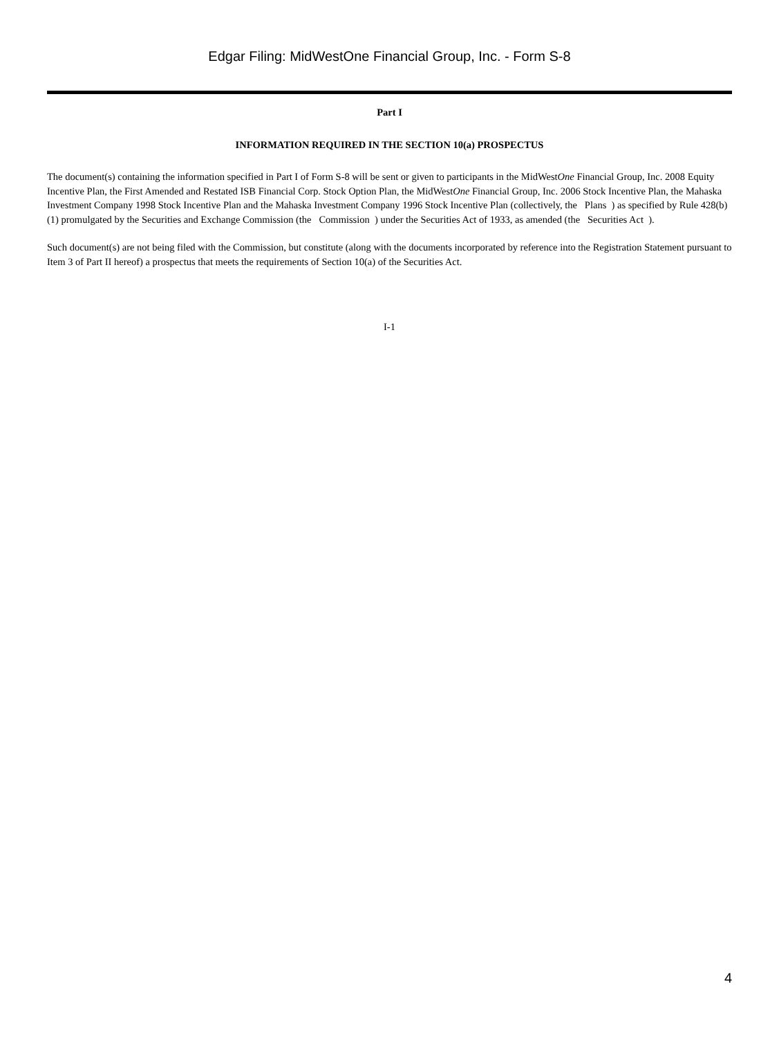Edgar Filing: MidWestOne Financial Group, Inc. - Form S-8
Part I
INFORMATION REQUIRED IN THE SECTION 10(a) PROSPECTUS
The document(s) containing the information specified in Part I of Form S-8 will be sent or given to participants in the MidWestOne Financial Group, Inc. 2008 Equity Incentive Plan, the First Amended and Restated ISB Financial Corp. Stock Option Plan, the MidWestOne Financial Group, Inc. 2006 Stock Incentive Plan, the Mahaska Investment Company 1998 Stock Incentive Plan and the Mahaska Investment Company 1996 Stock Incentive Plan (collectively, the Plans ) as specified by Rule 428(b)(1) promulgated by the Securities and Exchange Commission (the Commission ) under the Securities Act of 1933, as amended (the Securities Act ).
Such document(s) are not being filed with the Commission, but constitute (along with the documents incorporated by reference into the Registration Statement pursuant to Item 3 of Part II hereof) a prospectus that meets the requirements of Section 10(a) of the Securities Act.
I-1
4